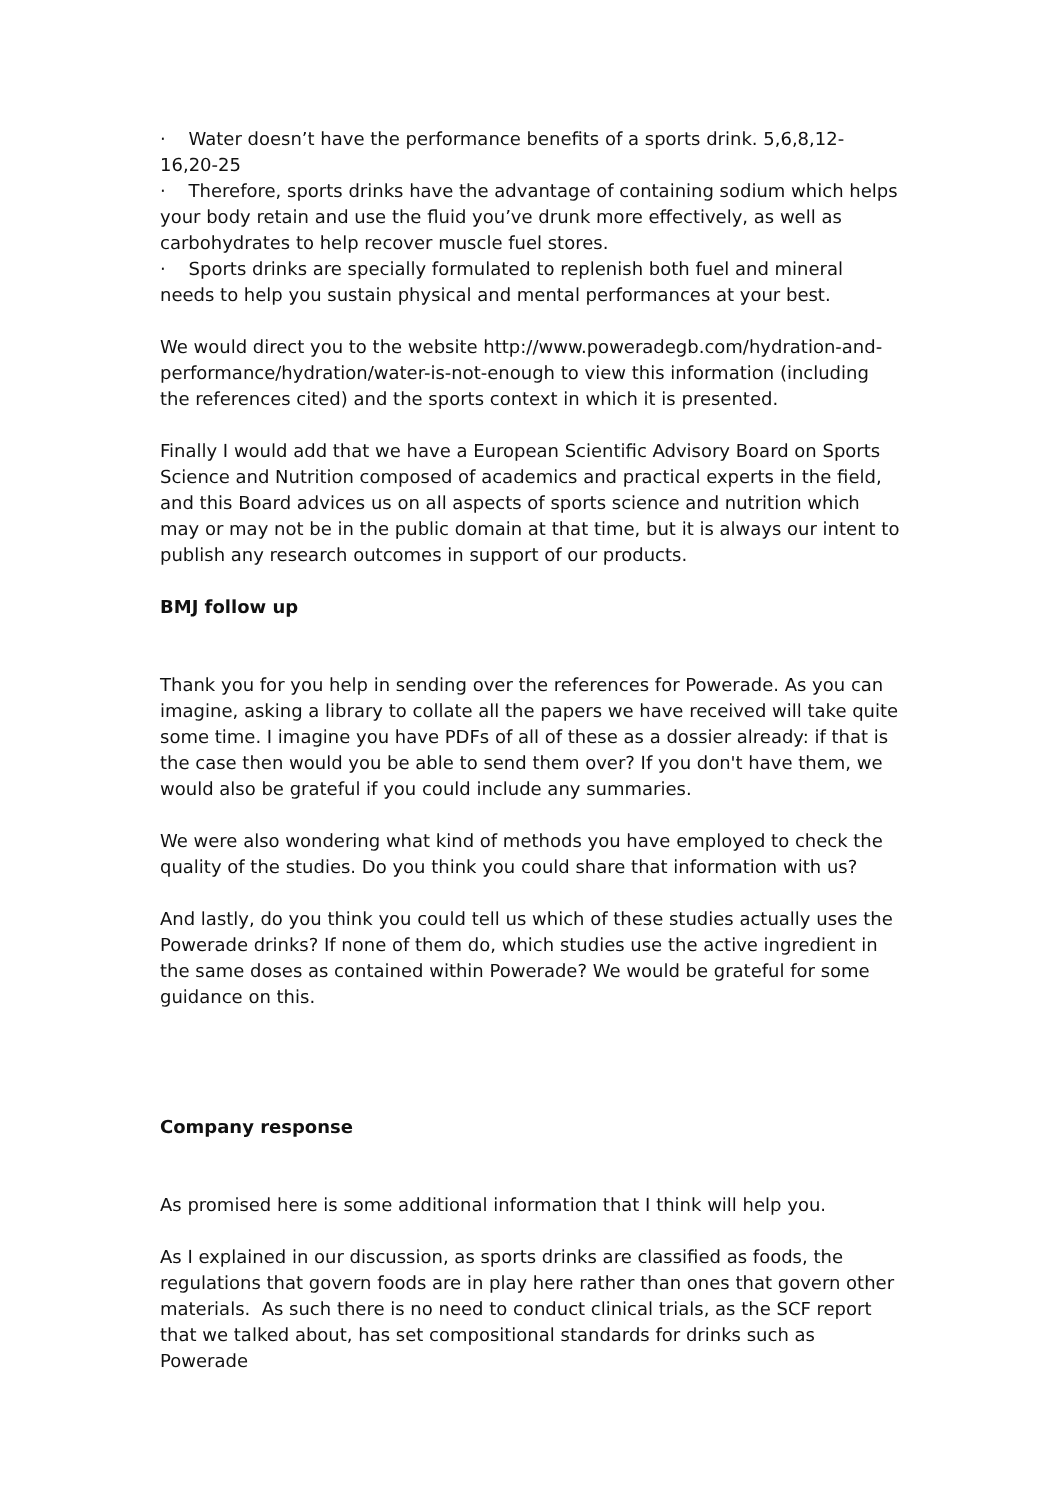· Water doesn’t have the performance benefits of a sports drink. 5,6,8,12-16,20-25
· Therefore, sports drinks have the advantage of containing sodium which helps your body retain and use the fluid you’ve drunk more effectively, as well as carbohydrates to help recover muscle fuel stores.
· Sports drinks are specially formulated to replenish both fuel and mineral needs to help you sustain physical and mental performances at your best.
We would direct you to the website http://www.poweradegb.com/hydration-and-performance/hydration/water-is-not-enough to view this information (including the references cited) and the sports context in which it is presented.
Finally I would add that we have a European Scientific Advisory Board on Sports Science and Nutrition composed of academics and practical experts in the field, and this Board advices us on all aspects of sports science and nutrition which may or may not be in the public domain at that time, but it is always our intent to publish any research outcomes in support of our products.
BMJ follow up
Thank you for you help in sending over the references for Powerade. As you can imagine, asking a library to collate all the papers we have received will take quite some time. I imagine you have PDFs of all of these as a dossier already: if that is the case then would you be able to send them over? If you don't have them, we would also be grateful if you could include any summaries.
We were also wondering what kind of methods you have employed to check the quality of the studies. Do you think you could share that information with us?
And lastly, do you think you could tell us which of these studies actually uses the Powerade drinks? If none of them do, which studies use the active ingredient in the same doses as contained within Powerade? We would be grateful for some guidance on this.
Company response
As promised here is some additional information that I think will help you.
As I explained in our discussion, as sports drinks are classified as foods, the regulations that govern foods are in play here rather than ones that govern other materials. As such there is no need to conduct clinical trials, as the SCF report that we talked about, has set compositional standards for drinks such as Powerade